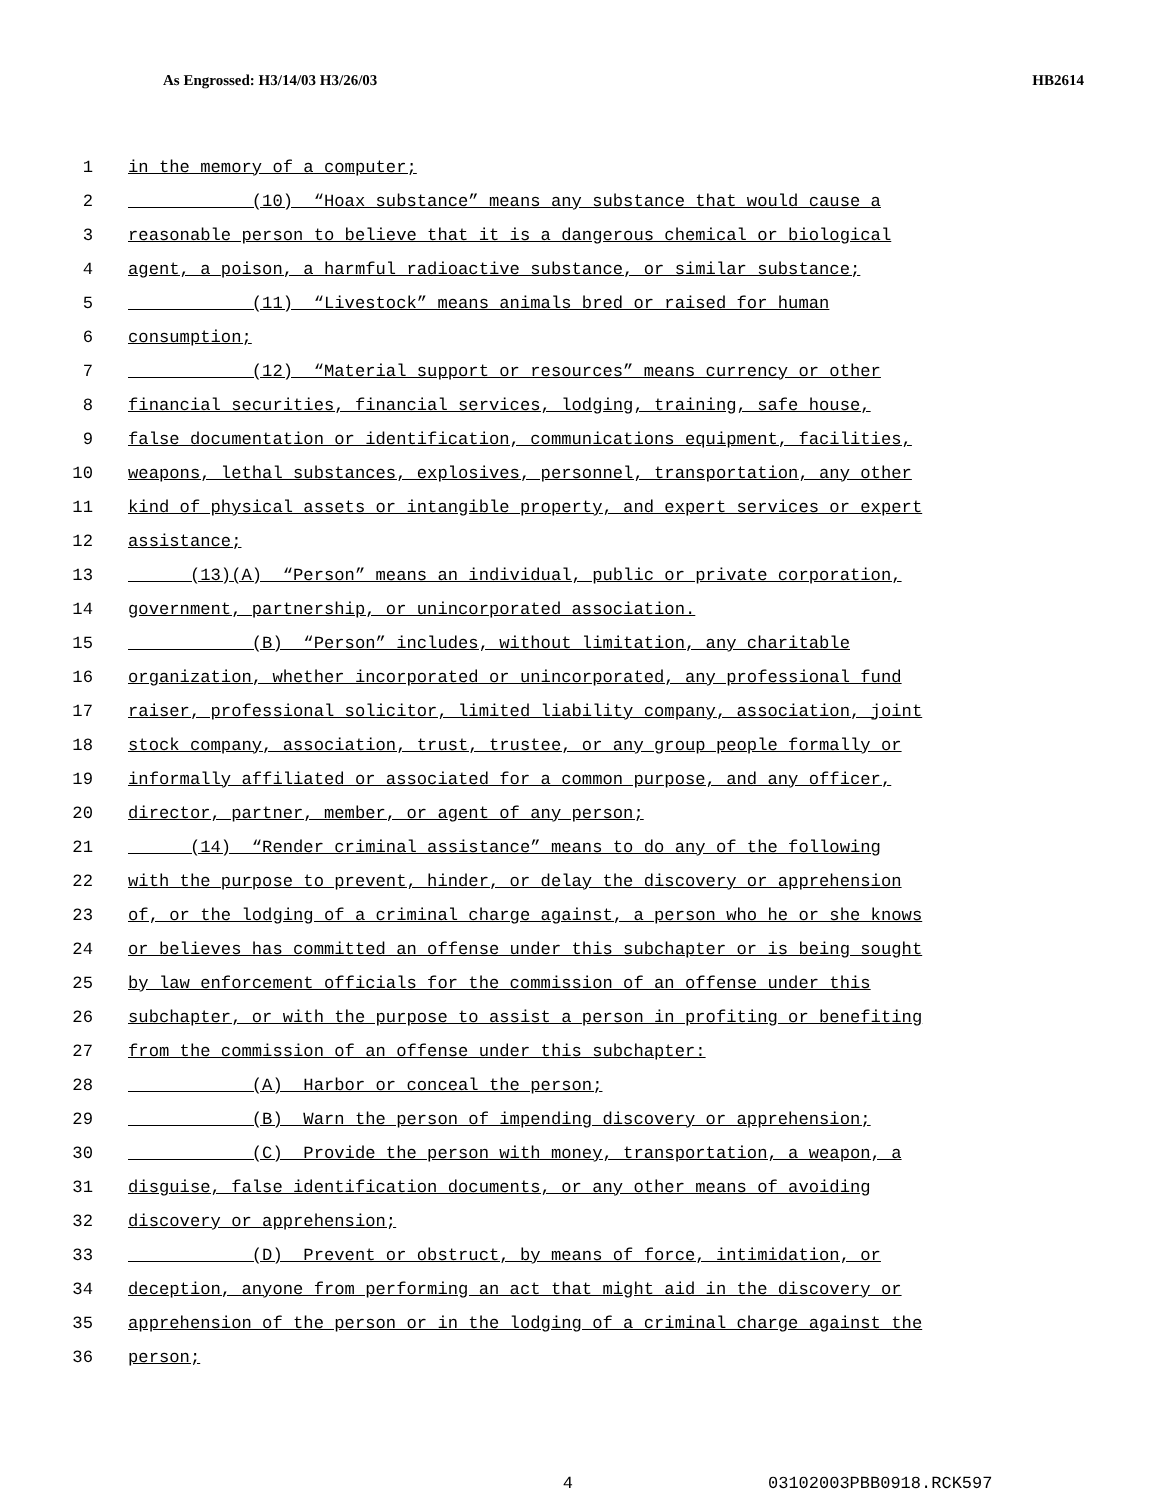As Engrossed: H3/14/03 H3/26/03 HB2614
1 in the memory of a computer;
2 (10) “Hoax substance” means any substance that would cause a
3 reasonable person to believe that it is a dangerous chemical or biological
4 agent, a poison, a harmful radioactive substance, or similar substance;
5 (11) “Livestock” means animals bred or raised for human
6 consumption;
7 (12) “Material support or resources” means currency or other
8 financial securities, financial services, lodging, training, safe house,
9 false documentation or identification, communications equipment, facilities,
10 weapons, lethal substances, explosives, personnel, transportation, any other
11 kind of physical assets or intangible property, and expert services or expert
12 assistance;
13 (13)(A) “Person” means an individual, public or private corporation,
14 government, partnership, or unincorporated association.
15 (B) “Person” includes, without limitation, any charitable
16 organization, whether incorporated or unincorporated, any professional fund
17 raiser, professional solicitor, limited liability company, association, joint
18 stock company, association, trust, trustee, or any group people formally or
19 informally affiliated or associated for a common purpose, and any officer,
20 director, partner, member, or agent of any person;
21 (14) “Render criminal assistance” means to do any of the following
22 with the purpose to prevent, hinder, or delay the discovery or apprehension
23 of, or the lodging of a criminal charge against, a person who he or she knows
24 or believes has committed an offense under this subchapter or is being sought
25 by law enforcement officials for the commission of an offense under this
26 subchapter, or with the purpose to assist a person in profiting or benefiting
27 from the commission of an offense under this subchapter:
28 (A) Harbor or conceal the person;
29 (B) Warn the person of impending discovery or apprehension;
30 (C) Provide the person with money, transportation, a weapon, a
31 disguise, false identification documents, or any other means of avoiding
32 discovery or apprehension;
33 (D) Prevent or obstruct, by means of force, intimidation, or
34 deception, anyone from performing an act that might aid in the discovery or
35 apprehension of the person or in the lodging of a criminal charge against the
36 person;
4 03102003PBB0918.RCK597